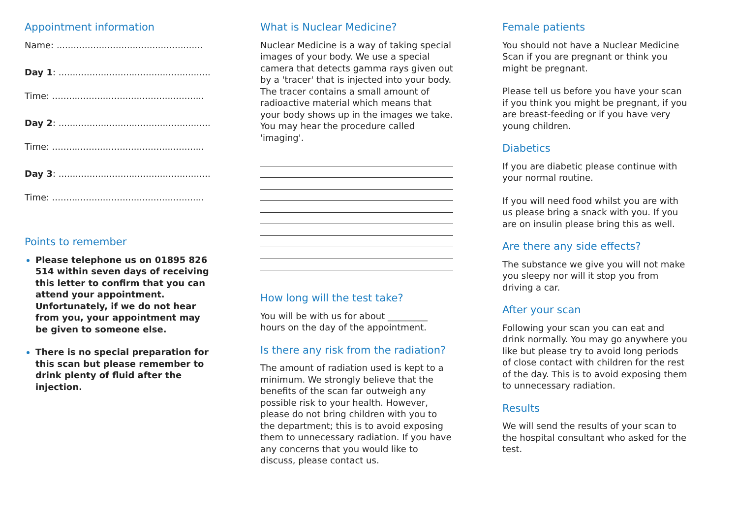Appointment information
Name: ....................................................
Day 1: ......................................................
Time: ......................................................
Day 2: ......................................................
Time: ......................................................
Day 3: ......................................................
Time: ......................................................
Points to remember
Please telephone us on 01895 826 514 within seven days of receiving this letter to confirm that you can attend your appointment. Unfortunately, if we do not hear from you, your appointment may be given to someone else.
There is no special preparation for this scan but please remember to drink plenty of fluid after the injection.
What is Nuclear Medicine?
Nuclear Medicine is a way of taking special images of your body. We use a special camera that detects gamma rays given out by a 'tracer' that is injected into your body. The tracer contains a small amount of radioactive material which means that your body shows up in the images we take. You may hear the procedure called 'imaging'.
How long will the test take?
You will be with us for about _________ hours on the day of the appointment.
Is there any risk from the radiation?
The amount of radiation used is kept to a minimum. We strongly believe that the benefits of the scan far outweigh any possible risk to your health. However, please do not bring children with you to the department; this is to avoid exposing them to unnecessary radiation. If you have any concerns that you would like to discuss, please contact us.
Female patients
You should not have a Nuclear Medicine Scan if you are pregnant or think you might be pregnant.
Please tell us before you have your scan if you think you might be pregnant, if you are breast-feeding or if you have very young children.
Diabetics
If you are diabetic please continue with your normal routine.
If you will need food whilst you are with us please bring a snack with you. If you are on insulin please bring this as well.
Are there any side effects?
The substance we give you will not make you sleepy nor will it stop you from driving a car.
After your scan
Following your scan you can eat and drink normally. You may go anywhere you like but please try to avoid long periods of close contact with children for the rest of the day. This is to avoid exposing them to unnecessary radiation.
Results
We will send the results of your scan to the hospital consultant who asked for the test.